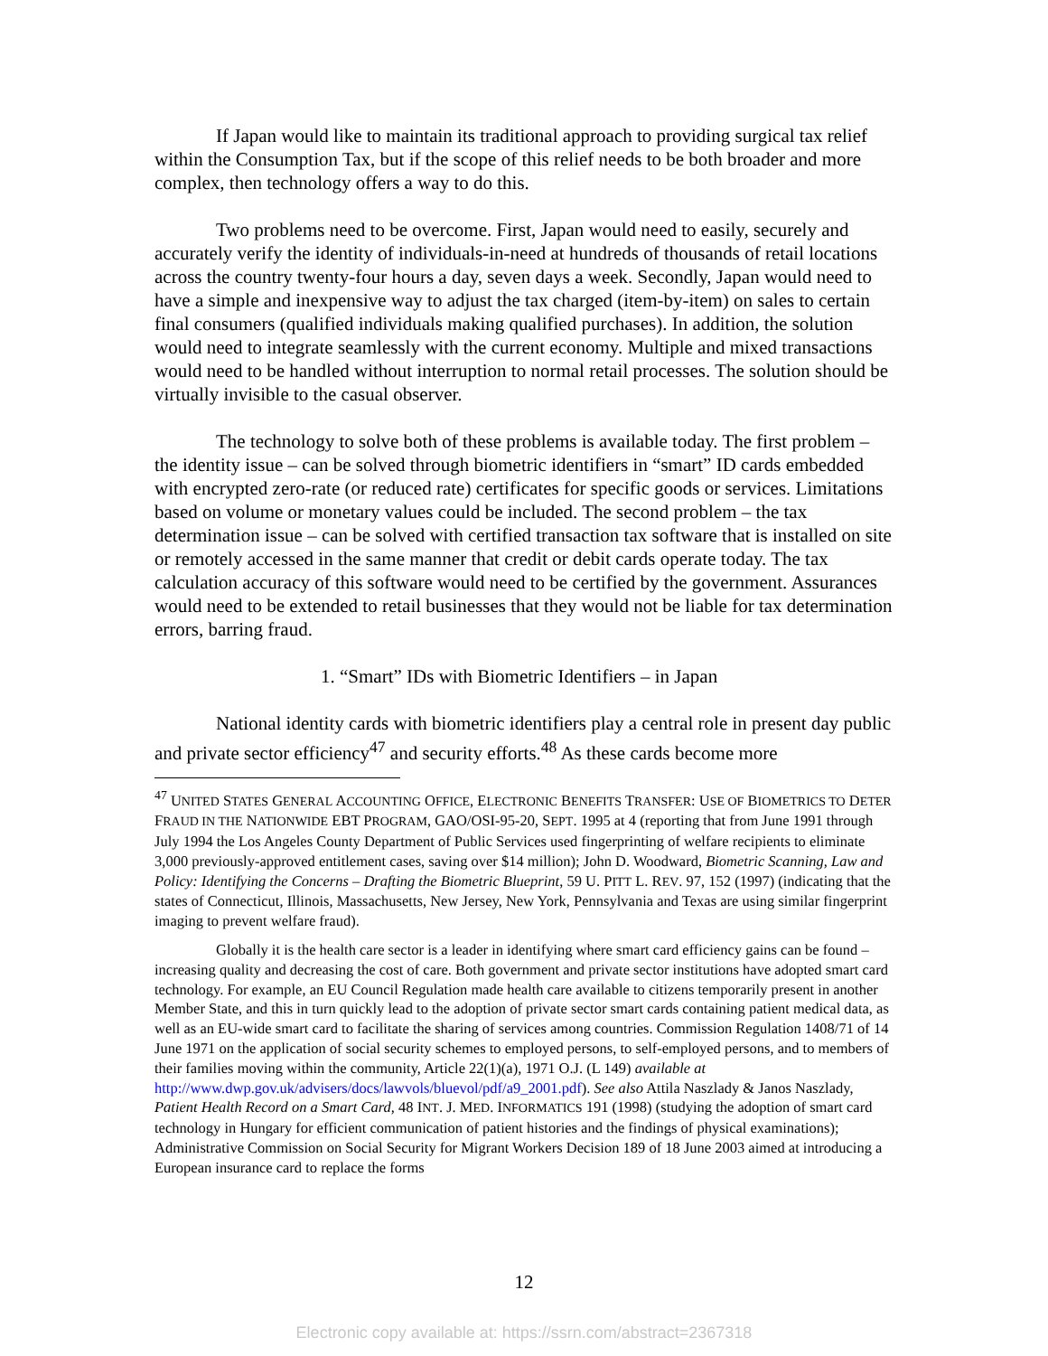If Japan would like to maintain its traditional approach to providing surgical tax relief within the Consumption Tax, but if the scope of this relief needs to be both broader and more complex, then technology offers a way to do this.
Two problems need to be overcome. First, Japan would need to easily, securely and accurately verify the identity of individuals-in-need at hundreds of thousands of retail locations across the country twenty-four hours a day, seven days a week. Secondly, Japan would need to have a simple and inexpensive way to adjust the tax charged (item-by-item) on sales to certain final consumers (qualified individuals making qualified purchases). In addition, the solution would need to integrate seamlessly with the current economy. Multiple and mixed transactions would need to be handled without interruption to normal retail processes. The solution should be virtually invisible to the casual observer.
The technology to solve both of these problems is available today. The first problem – the identity issue – can be solved through biometric identifiers in “smart” ID cards embedded with encrypted zero-rate (or reduced rate) certificates for specific goods or services. Limitations based on volume or monetary values could be included. The second problem – the tax determination issue – can be solved with certified transaction tax software that is installed on site or remotely accessed in the same manner that credit or debit cards operate today. The tax calculation accuracy of this software would need to be certified by the government. Assurances would need to be extended to retail businesses that they would not be liable for tax determination errors, barring fraud.
1. “Smart” IDs with Biometric Identifiers – in Japan
National identity cards with biometric identifiers play a central role in present day public and private sector efficiency<sup>47</sup> and security efforts.<sup>48</sup> As these cards become more
<sup>47</sup> UNITED STATES GENERAL ACCOUNTING OFFICE, ELECTRONIC BENEFITS TRANSFER: USE OF BIOMETRICS TO DETER FRAUD IN THE NATIONWIDE EBT PROGRAM, GAO/OSI-95-20, SEPT. 1995 at 4 (reporting that from June 1991 through July 1994 the Los Angeles County Department of Public Services used fingerprinting of welfare recipients to eliminate 3,000 previously-approved entitlement cases, saving over $14 million); John D. Woodward, Biometric Scanning, Law and Policy: Identifying the Concerns – Drafting the Biometric Blueprint, 59 U. PITT L. REV. 97, 152 (1997) (indicating that the states of Connecticut, Illinois, Massachusetts, New Jersey, New York, Pennsylvania and Texas are using similar fingerprint imaging to prevent welfare fraud).
Globally it is the health care sector is a leader in identifying where smart card efficiency gains can be found – increasing quality and decreasing the cost of care. Both government and private sector institutions have adopted smart card technology. For example, an EU Council Regulation made health care available to citizens temporarily present in another Member State, and this in turn quickly lead to the adoption of private sector smart cards containing patient medical data, as well as an EU-wide smart card to facilitate the sharing of services among countries. Commission Regulation 1408/71 of 14 June 1971 on the application of social security schemes to employed persons, to self-employed persons, and to members of their families moving within the community, Article 22(1)(a), 1971 O.J. (L 149) available at http://www.dwp.gov.uk/advisers/docs/lawvols/bluevol/pdf/a9_2001.pdf). See also Attila Naszlady & Janos Naszlady, Patient Health Record on a Smart Card, 48 INT. J. MED. INFORMATICS 191 (1998) (studying the adoption of smart card technology in Hungary for efficient communication of patient histories and the findings of physical examinations); Administrative Commission on Social Security for Migrant Workers Decision 189 of 18 June 2003 aimed at introducing a European insurance card to replace the forms
12
Electronic copy available at: https://ssrn.com/abstract=2367318